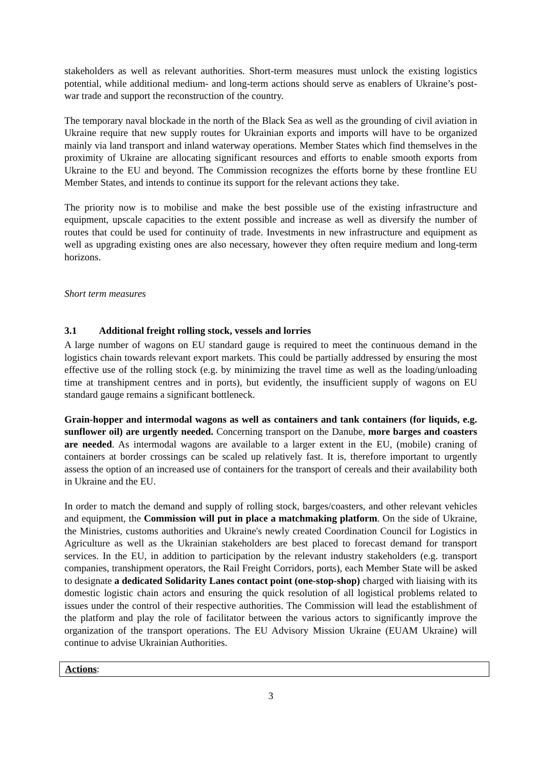stakeholders as well as relevant authorities. Short-term measures must unlock the existing logistics potential, while additional medium- and long-term actions should serve as enablers of Ukraine’s post-war trade and support the reconstruction of the country.
The temporary naval blockade in the north of the Black Sea as well as the grounding of civil aviation in Ukraine require that new supply routes for Ukrainian exports and imports will have to be organized mainly via land transport and inland waterway operations. Member States which find themselves in the proximity of Ukraine are allocating significant resources and efforts to enable smooth exports from Ukraine to the EU and beyond. The Commission recognizes the efforts borne by these frontline EU Member States, and intends to continue its support for the relevant actions they take.
The priority now is to mobilise and make the best possible use of the existing infrastructure and equipment, upscale capacities to the extent possible and increase as well as diversify the number of routes that could be used for continuity of trade. Investments in new infrastructure and equipment as well as upgrading existing ones are also necessary, however they often require medium and long-term horizons.
Short term measures
3.1 Additional freight rolling stock, vessels and lorries
A large number of wagons on EU standard gauge is required to meet the continuous demand in the logistics chain towards relevant export markets. This could be partially addressed by ensuring the most effective use of the rolling stock (e.g. by minimizing the travel time as well as the loading/unloading time at transhipment centres and in ports), but evidently, the insufficient supply of wagons on EU standard gauge remains a significant bottleneck.
Grain-hopper and intermodal wagons as well as containers and tank containers (for liquids, e.g. sunflower oil) are urgently needed. Concerning transport on the Danube, more barges and coasters are needed. As intermodal wagons are available to a larger extent in the EU, (mobile) craning of containers at border crossings can be scaled up relatively fast. It is, therefore important to urgently assess the option of an increased use of containers for the transport of cereals and their availability both in Ukraine and the EU.
In order to match the demand and supply of rolling stock, barges/coasters, and other relevant vehicles and equipment, the Commission will put in place a matchmaking platform. On the side of Ukraine, the Ministries, customs authorities and Ukraine's newly created Coordination Council for Logistics in Agriculture as well as the Ukrainian stakeholders are best placed to forecast demand for transport services. In the EU, in addition to participation by the relevant industry stakeholders (e.g. transport companies, transhipment operators, the Rail Freight Corridors, ports), each Member State will be asked to designate a dedicated Solidarity Lanes contact point (one-stop-shop) charged with liaising with its domestic logistic chain actors and ensuring the quick resolution of all logistical problems related to issues under the control of their respective authorities. The Commission will lead the establishment of the platform and play the role of facilitator between the various actors to significantly improve the organization of the transport operations. The EU Advisory Mission Ukraine (EUAM Ukraine) will continue to advise Ukrainian Authorities.
Actions:
3